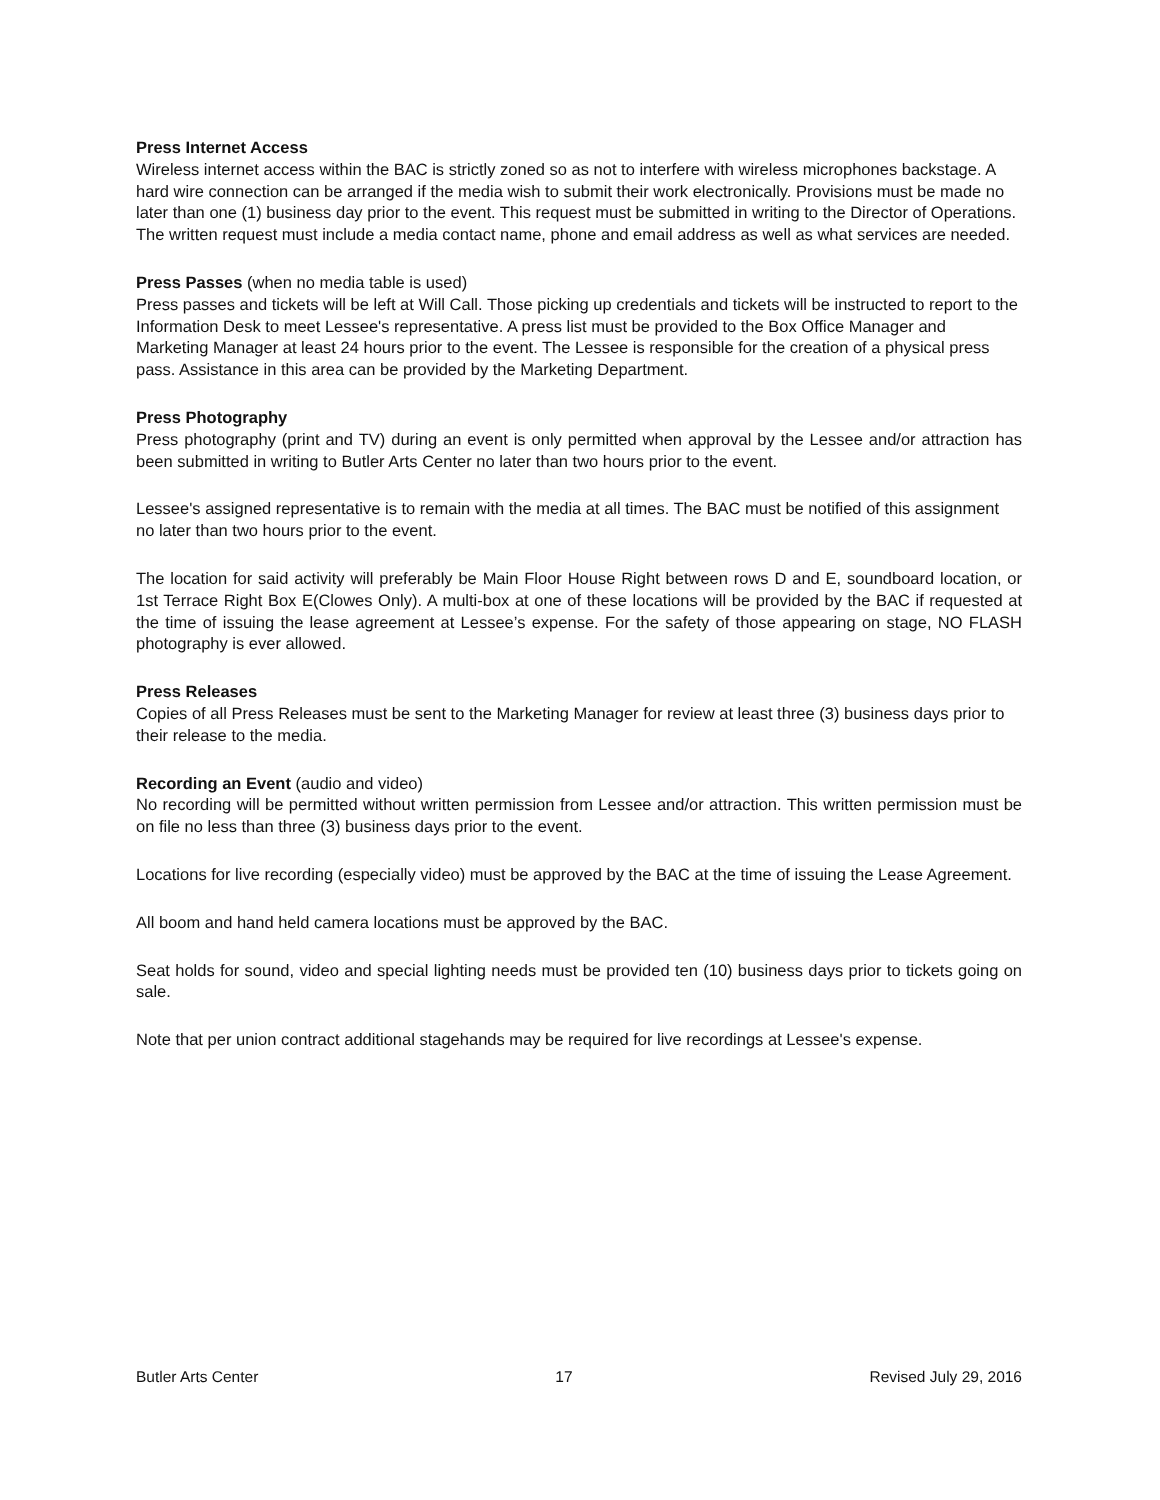Press Internet Access
Wireless internet access within the BAC is strictly zoned so as not to interfere with wireless microphones backstage. A hard wire connection can be arranged if the media wish to submit their work electronically. Provisions must be made no later than one (1) business day prior to the event. This request must be submitted in writing to the Director of Operations. The written request must include a media contact name, phone and email address as well as what services are needed.
Press Passes (when no media table is used)
Press passes and tickets will be left at Will Call. Those picking up credentials and tickets will be instructed to report to the Information Desk to meet Lessee's representative. A press list must be provided to the Box Office Manager and Marketing Manager at least 24 hours prior to the event. The Lessee is responsible for the creation of a physical press pass. Assistance in this area can be provided by the Marketing Department.
Press Photography
Press photography (print and TV) during an event is only permitted when approval by the Lessee and/or attraction has been submitted in writing to Butler Arts Center no later than two hours prior to the event.
Lessee's assigned representative is to remain with the media at all times. The BAC must be notified of this assignment no later than two hours prior to the event.
The location for said activity will preferably be Main Floor House Right between rows D and E, soundboard location, or 1st Terrace Right Box E(Clowes Only). A multi-box at one of these locations will be provided by the BAC if requested at the time of issuing the lease agreement at Lessee’s expense. For the safety of those appearing on stage, NO FLASH photography is ever allowed.
Press Releases
Copies of all Press Releases must be sent to the Marketing Manager for review at least three (3) business days prior to their release to the media.
Recording an Event (audio and video)
No recording will be permitted without written permission from Lessee and/or attraction. This written permission must be on file no less than three (3) business days prior to the event.
Locations for live recording (especially video) must be approved by the BAC at the time of issuing the Lease Agreement.
All boom and hand held camera locations must be approved by the BAC.
Seat holds for sound, video and special lighting needs must be provided ten (10) business days prior to tickets going on sale.
Note that per union contract additional stagehands may be required for live recordings at Lessee's expense.
Butler Arts Center 17 Revised July 29, 2016